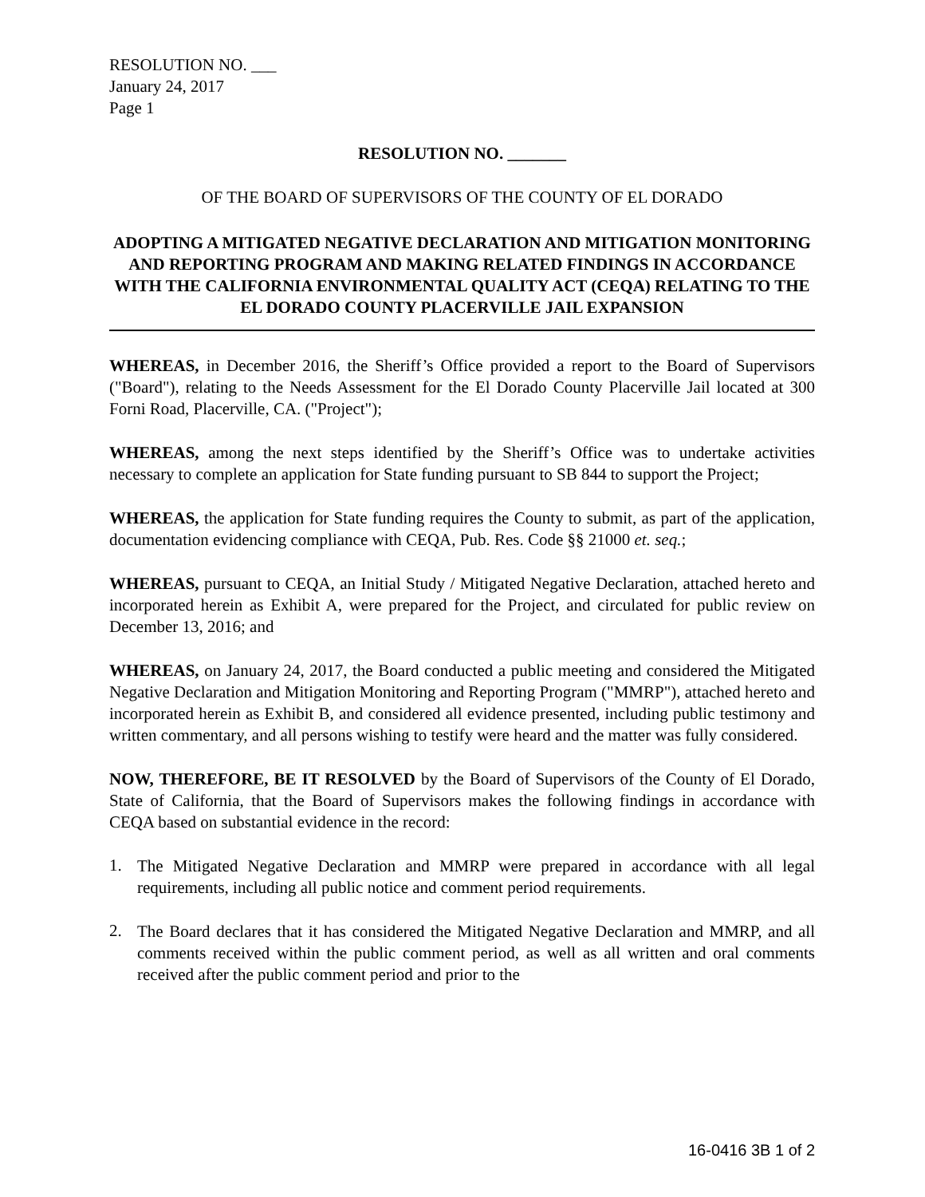RESOLUTION NO. ___
January 24, 2017
Page 1
RESOLUTION NO. _______
OF THE BOARD OF SUPERVISORS OF THE COUNTY OF EL DORADO
ADOPTING A MITIGATED NEGATIVE DECLARATION AND MITIGATION MONITORING AND REPORTING PROGRAM AND MAKING RELATED FINDINGS IN ACCORDANCE WITH THE CALIFORNIA ENVIRONMENTAL QUALITY ACT (CEQA) RELATING TO THE EL DORADO COUNTY PLACERVILLE JAIL EXPANSION
WHEREAS, in December 2016, the Sheriff’s Office provided a report to the Board of Supervisors ("Board"), relating to the Needs Assessment for the El Dorado County Placerville Jail located at 300 Forni Road, Placerville, CA. ("Project");
WHEREAS, among the next steps identified by the Sheriff’s Office was to undertake activities necessary to complete an application for State funding pursuant to SB 844 to support the Project;
WHEREAS, the application for State funding requires the County to submit, as part of the application, documentation evidencing compliance with CEQA, Pub. Res. Code §§ 21000 et. seq.;
WHEREAS, pursuant to CEQA, an Initial Study / Mitigated Negative Declaration, attached hereto and incorporated herein as Exhibit A, were prepared for the Project, and circulated for public review on December 13, 2016; and
WHEREAS, on January 24, 2017, the Board conducted a public meeting and considered the Mitigated Negative Declaration and Mitigation Monitoring and Reporting Program ("MMRP"), attached hereto and incorporated herein as Exhibit B, and considered all evidence presented, including public testimony and written commentary, and all persons wishing to testify were heard and the matter was fully considered.
NOW, THEREFORE, BE IT RESOLVED by the Board of Supervisors of the County of El Dorado, State of California, that the Board of Supervisors makes the following findings in accordance with CEQA based on substantial evidence in the record:
1.
The Mitigated Negative Declaration and MMRP were prepared in accordance with all legal requirements, including all public notice and comment period requirements.
2.
The Board declares that it has considered the Mitigated Negative Declaration and MMRP, and all comments received within the public comment period, as well as all written and oral comments received after the public comment period and prior to the
16-0416 3B 1 of 2